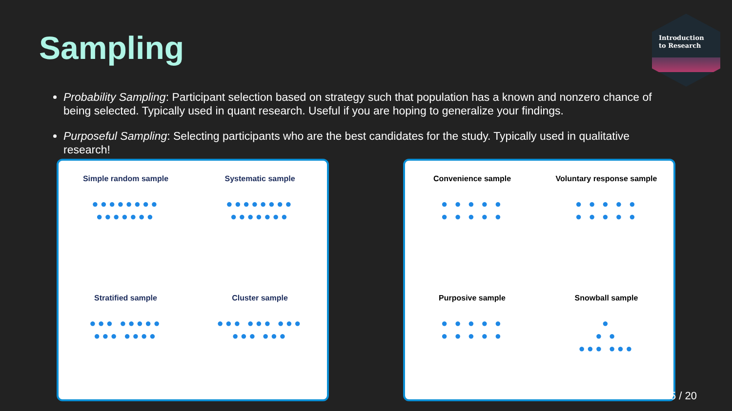Sampling
Introduction
to Research
Probability Sampling: Participant selection based on strategy such that population has a known and nonzero chance of being selected. Typically used in quant research. Useful if you are hoping to generalize your findings.
Purposeful Sampling: Selecting participants who are the best candidates for the study. Typically used in qualitative research!
Simple random sample
●●●●●●●●
●●●●●●●
Systematic sample
●●●●●●●●
●●●●●●●
Stratified sample
●●● ●●●●●
●●● ●●●●
Cluster sample
●●● ●●● ●●●
●●● ●●●
Convenience sample
● ● ● ● ●
● ● ● ● ●
Voluntary response sample
● ● ● ● ●
● ● ● ● ●
Purposive sample
● ● ● ● ●
● ● ● ● ●
Snowball sample
●
● ●
●●● ●●●
15 / 20